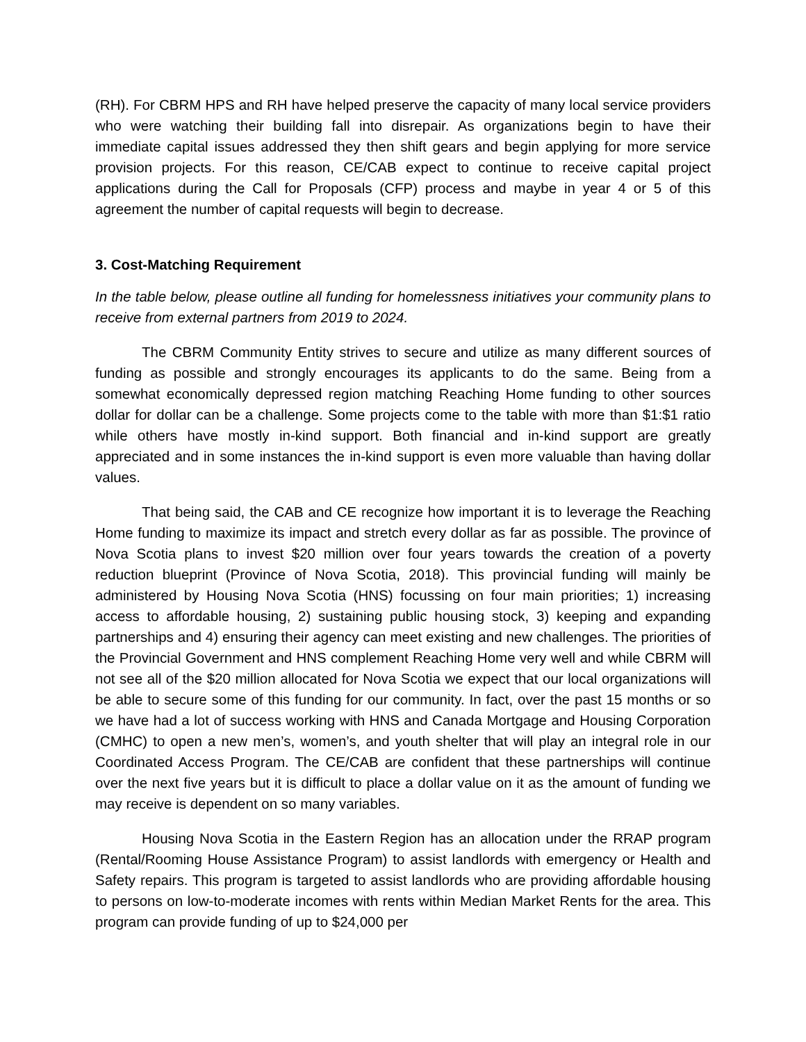(RH). For CBRM HPS and RH have helped preserve the capacity of many local service providers who were watching their building fall into disrepair. As organizations begin to have their immediate capital issues addressed they then shift gears and begin applying for more service provision projects. For this reason, CE/CAB expect to continue to receive capital project applications during the Call for Proposals (CFP) process and maybe in year 4 or 5 of this agreement the number of capital requests will begin to decrease.
3. Cost-Matching Requirement
In the table below, please outline all funding for homelessness initiatives your community plans to receive from external partners from 2019 to 2024.
The CBRM Community Entity strives to secure and utilize as many different sources of funding as possible and strongly encourages its applicants to do the same. Being from a somewhat economically depressed region matching Reaching Home funding to other sources dollar for dollar can be a challenge. Some projects come to the table with more than $1:$1 ratio while others have mostly in-kind support. Both financial and in-kind support are greatly appreciated and in some instances the in-kind support is even more valuable than having dollar values.
That being said, the CAB and CE recognize how important it is to leverage the Reaching Home funding to maximize its impact and stretch every dollar as far as possible. The province of Nova Scotia plans to invest $20 million over four years towards the creation of a poverty reduction blueprint (Province of Nova Scotia, 2018). This provincial funding will mainly be administered by Housing Nova Scotia (HNS) focussing on four main priorities; 1) increasing access to affordable housing, 2) sustaining public housing stock, 3) keeping and expanding partnerships and 4) ensuring their agency can meet existing and new challenges. The priorities of the Provincial Government and HNS complement Reaching Home very well and while CBRM will not see all of the $20 million allocated for Nova Scotia we expect that our local organizations will be able to secure some of this funding for our community. In fact, over the past 15 months or so we have had a lot of success working with HNS and Canada Mortgage and Housing Corporation (CMHC) to open a new men’s, women’s, and youth shelter that will play an integral role in our Coordinated Access Program. The CE/CAB are confident that these partnerships will continue over the next five years but it is difficult to place a dollar value on it as the amount of funding we may receive is dependent on so many variables.
Housing Nova Scotia in the Eastern Region has an allocation under the RRAP program (Rental/Rooming House Assistance Program) to assist landlords with emergency or Health and Safety repairs. This program is targeted to assist landlords who are providing affordable housing to persons on low-to-moderate incomes with rents within Median Market Rents for the area. This program can provide funding of up to $24,000 per